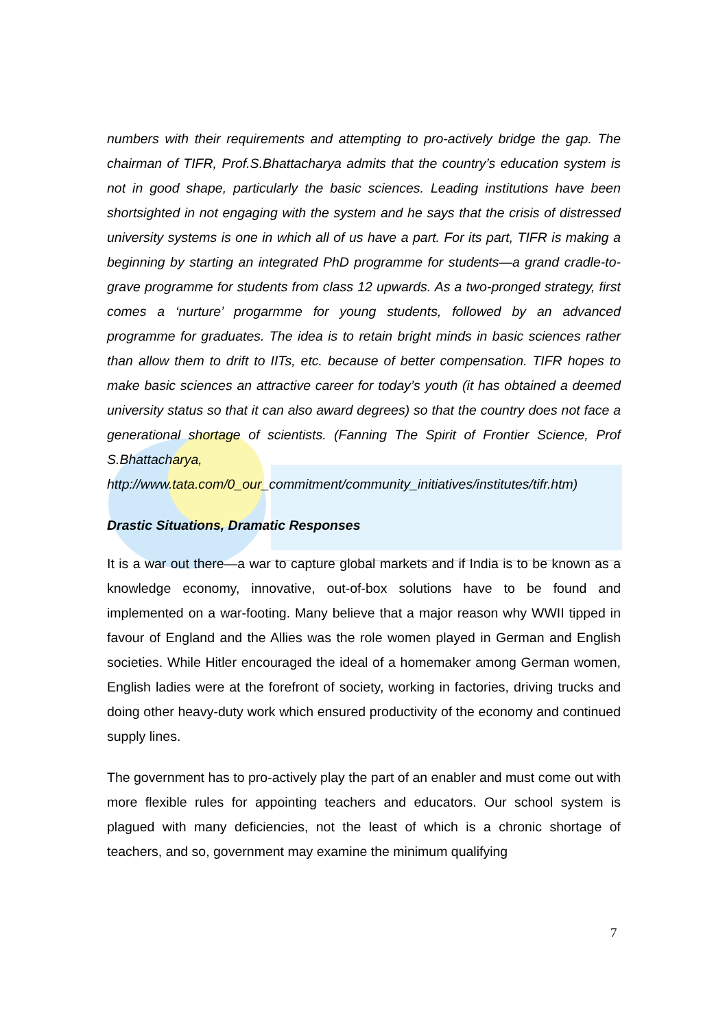numbers with their requirements and attempting to pro-actively bridge the gap. The chairman of TIFR, Prof.S.Bhattacharya admits that the country’s education system is not in good shape, particularly the basic sciences. Leading institutions have been shortsighted in not engaging with the system and he says that the crisis of distressed university systems is one in which all of us have a part. For its part, TIFR is making a beginning by starting an integrated PhD programme for students—a grand cradle-to-grave programme for students from class 12 upwards. As a two-pronged strategy, first comes a ‘nurture’ progarmme for young students, followed by an advanced programme for graduates. The idea is to retain bright minds in basic sciences rather than allow them to drift to IITs, etc. because of better compensation. TIFR hopes to make basic sciences an attractive career for today’s youth (it has obtained a deemed university status so that it can also award degrees) so that the country does not face a generational shortage of scientists. (Fanning The Spirit of Frontier Science, Prof S.Bhattacharya,
http://www.tata.com/0_our_commitment/community_initiatives/institutes/tifr.htm)
Drastic Situations, Dramatic Responses
It is a war out there—a war to capture global markets and if India is to be known as a knowledge economy, innovative, out-of-box solutions have to be found and implemented on a war-footing. Many believe that a major reason why WWII tipped in favour of England and the Allies was the role women played in German and English societies. While Hitler encouraged the ideal of a homemaker among German women, English ladies were at the forefront of society, working in factories, driving trucks and doing other heavy-duty work which ensured productivity of the economy and continued supply lines.
The government has to pro-actively play the part of an enabler and must come out with more flexible rules for appointing teachers and educators. Our school system is plagued with many deficiencies, not the least of which is a chronic shortage of teachers, and so, government may examine the minimum qualifying
7